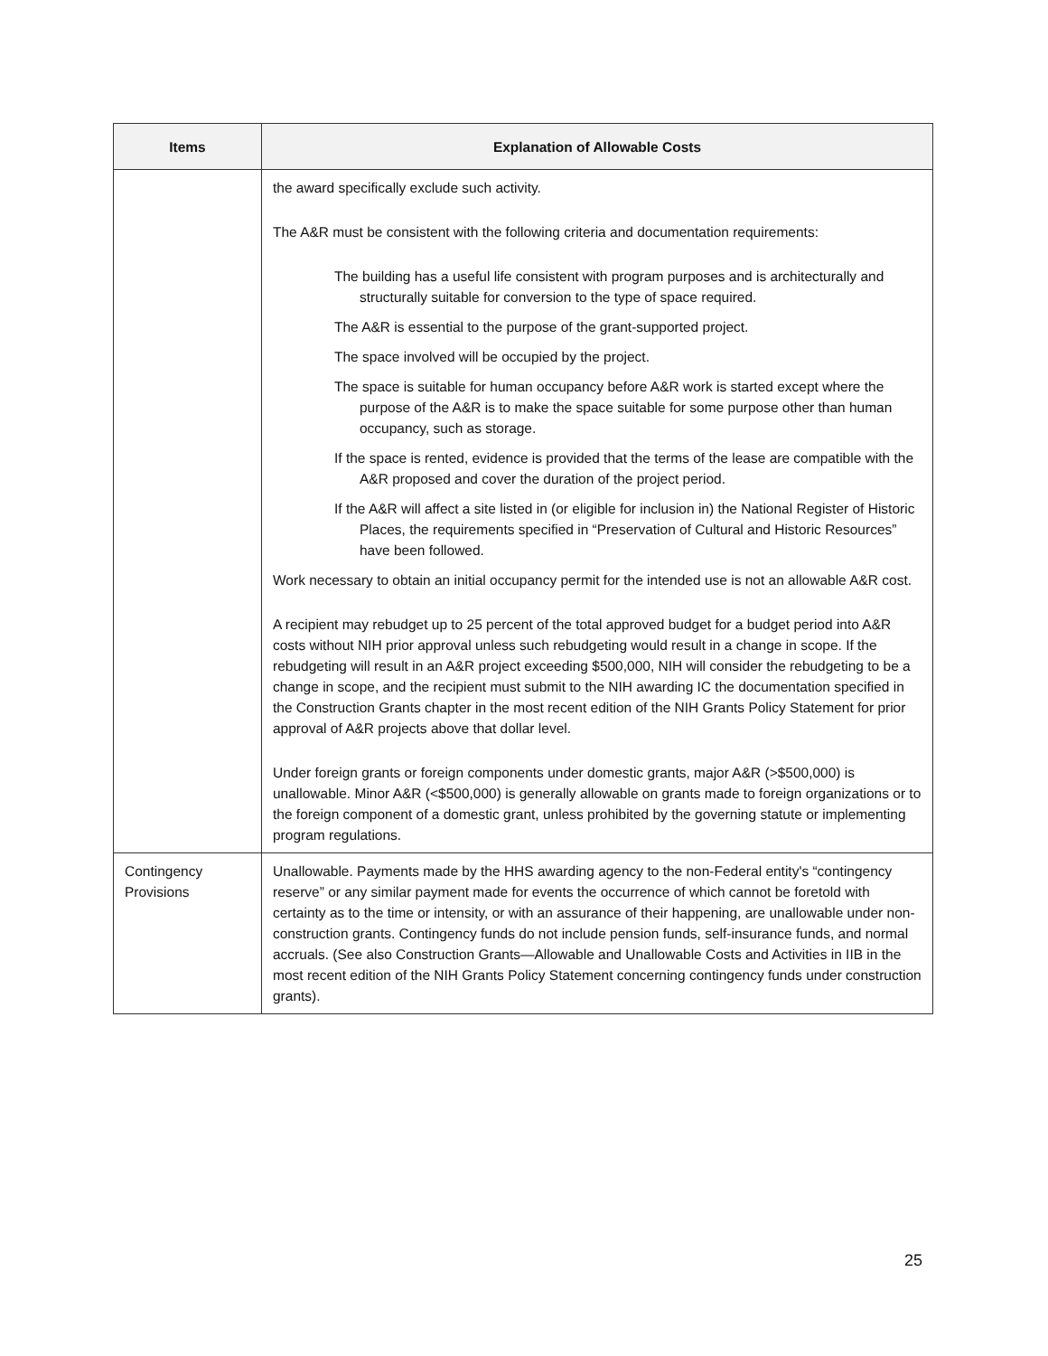| Items | Explanation of Allowable Costs |
| --- | --- |
| | the award specifically exclude such activity. The A&R must be consistent with the following criteria and documentation requirements: The building has a useful life consistent with program purposes and is architecturally and structurally suitable for conversion to the type of space required. The A&R is essential to the purpose of the grant-supported project. The space involved will be occupied by the project. The space is suitable for human occupancy before A&R work is started except where the purpose of the A&R is to make the space suitable for some purpose other than human occupancy, such as storage. If the space is rented, evidence is provided that the terms of the lease are compatible with the A&R proposed and cover the duration of the project period. If the A&R will affect a site listed in (or eligible for inclusion in) the National Register of Historic Places, the requirements specified in “Preservation of Cultural and Historic Resources” have been followed. Work necessary to obtain an initial occupancy permit for the intended use is not an allowable A&R cost. A recipient may rebudget up to 25 percent of the total approved budget for a budget period into A&R costs without NIH prior approval unless such rebudgeting would result in a change in scope. If the rebudgeting will result in an A&R project exceeding $500,000, NIH will consider the rebudgeting to be a change in scope, and the recipient must submit to the NIH awarding IC the documentation specified in the Construction Grants chapter in the most recent edition of the NIH Grants Policy Statement for prior approval of A&R projects above that dollar level. Under foreign grants or foreign components under domestic grants, major A&R (>$500,000) is unallowable. Minor A&R (<$500,000) is generally allowable on grants made to foreign organizations or to the foreign component of a domestic grant, unless prohibited by the governing statute or implementing program regulations. |
| Contingency Provisions | Unallowable. Payments made by the HHS awarding agency to the non-Federal entity's “contingency reserve” or any similar payment made for events the occurrence of which cannot be foretold with certainty as to the time or intensity, or with an assurance of their happening, are unallowable under non-construction grants. Contingency funds do not include pension funds, self-insurance funds, and normal accruals. (See also Construction Grants—Allowable and Unallowable Costs and Activities in IIB in the most recent edition of the NIH Grants Policy Statement concerning contingency funds under construction grants). |
25